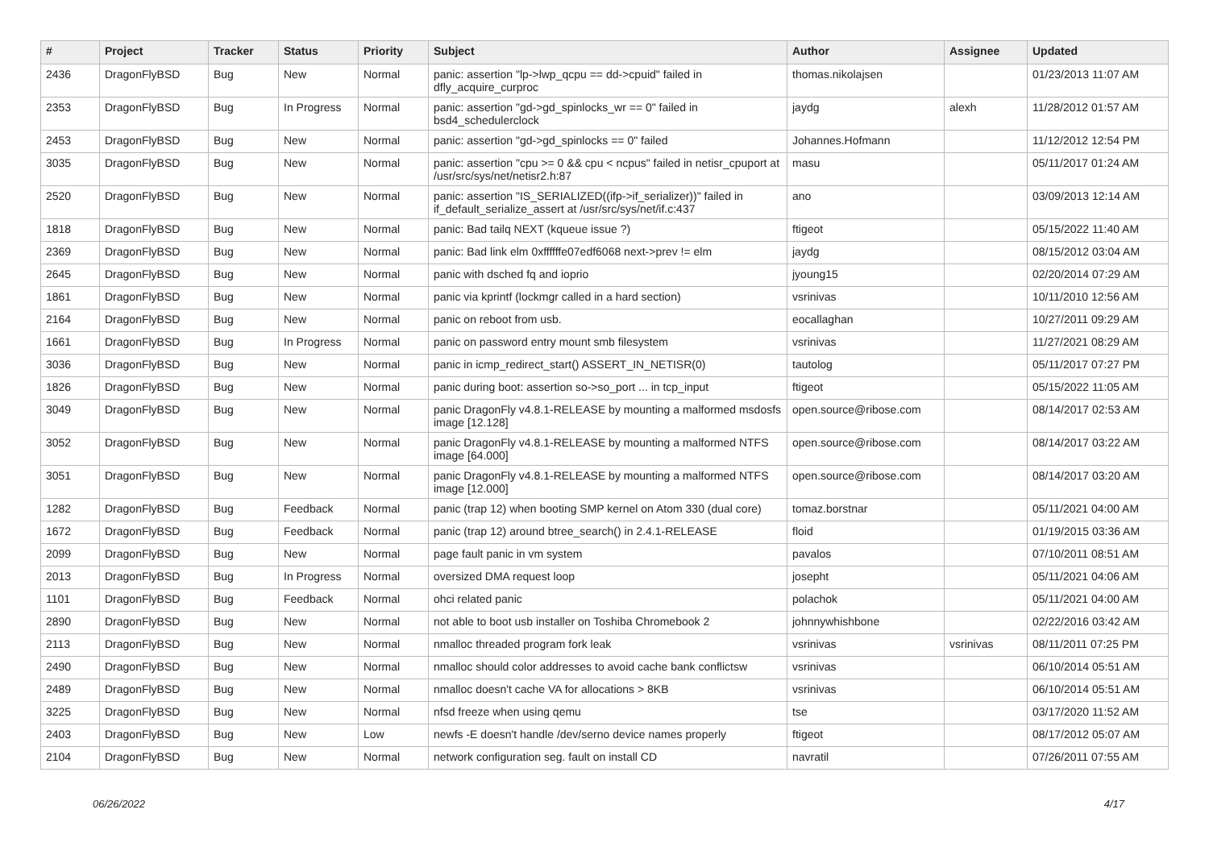| # | Project | Tracker | Status | Priority | Subject | Author | Assignee | Updated |
| --- | --- | --- | --- | --- | --- | --- | --- | --- |
| 2436 | DragonFlyBSD | Bug | New | Normal | panic: assertion "lp->lwp_qcpu == dd->cpuid" failed in dfly_acquire_curproc | thomas.nikolajsen | | 01/23/2013 11:07 AM |
| 2353 | DragonFlyBSD | Bug | In Progress | Normal | panic: assertion "gd->gd_spinlocks_wr == 0" failed in bsd4_schedulerclock | jaydg | alexh | 11/28/2012 01:57 AM |
| 2453 | DragonFlyBSD | Bug | New | Normal | panic: assertion "gd->gd_spinlocks == 0" failed | Johannes.Hofmann | | 11/12/2012 12:54 PM |
| 3035 | DragonFlyBSD | Bug | New | Normal | panic: assertion "cpu >= 0 && cpu < ncpus" failed in netisr_cpuport at /usr/src/sys/net/netisr2.h:87 | masu | | 05/11/2017 01:24 AM |
| 2520 | DragonFlyBSD | Bug | New | Normal | panic: assertion "IS_SERIALIZED((ifp->if_serializer))" failed in if_default_serialize_assert at /usr/src/sys/net/if.c:437 | ano | | 03/09/2013 12:14 AM |
| 1818 | DragonFlyBSD | Bug | New | Normal | panic: Bad tailq NEXT (kqueue issue ?) | ftigeot | | 05/15/2022 11:40 AM |
| 2369 | DragonFlyBSD | Bug | New | Normal | panic: Bad link elm 0xffffffe07edf6068 next->prev != elm | jaydg | | 08/15/2012 03:04 AM |
| 2645 | DragonFlyBSD | Bug | New | Normal | panic with dsched fq and ioprio | jyoung15 | | 02/20/2014 07:29 AM |
| 1861 | DragonFlyBSD | Bug | New | Normal | panic via kprintf (lockmgr called in a hard section) | vsrinivas | | 10/11/2010 12:56 AM |
| 2164 | DragonFlyBSD | Bug | New | Normal | panic on reboot from usb. | eocallaghan | | 10/27/2011 09:29 AM |
| 1661 | DragonFlyBSD | Bug | In Progress | Normal | panic on password entry mount smb filesystem | vsrinivas | | 11/27/2021 08:29 AM |
| 3036 | DragonFlyBSD | Bug | New | Normal | panic in icmp_redirect_start() ASSERT_IN_NETISR(0) | tautolog | | 05/11/2017 07:27 PM |
| 1826 | DragonFlyBSD | Bug | New | Normal | panic during boot: assertion so->so_port ... in tcp_input | ftigeot | | 05/15/2022 11:05 AM |
| 3049 | DragonFlyBSD | Bug | New | Normal | panic DragonFly v4.8.1-RELEASE by mounting a malformed msdosfs image [12.128] | open.source@ribose.com | | 08/14/2017 02:53 AM |
| 3052 | DragonFlyBSD | Bug | New | Normal | panic DragonFly v4.8.1-RELEASE by mounting a malformed NTFS image [64.000] | open.source@ribose.com | | 08/14/2017 03:22 AM |
| 3051 | DragonFlyBSD | Bug | New | Normal | panic DragonFly v4.8.1-RELEASE by mounting a malformed NTFS image [12.000] | open.source@ribose.com | | 08/14/2017 03:20 AM |
| 1282 | DragonFlyBSD | Bug | Feedback | Normal | panic (trap 12) when booting SMP kernel on Atom 330 (dual core) | tomaz.borstnar | | 05/11/2021 04:00 AM |
| 1672 | DragonFlyBSD | Bug | Feedback | Normal | panic (trap 12) around btree_search() in 2.4.1-RELEASE | floid | | 01/19/2015 03:36 AM |
| 2099 | DragonFlyBSD | Bug | New | Normal | page fault panic in vm system | pavalos | | 07/10/2011 08:51 AM |
| 2013 | DragonFlyBSD | Bug | In Progress | Normal | oversized DMA request loop | josepht | | 05/11/2021 04:06 AM |
| 1101 | DragonFlyBSD | Bug | Feedback | Normal | ohci related panic | polachok | | 05/11/2021 04:00 AM |
| 2890 | DragonFlyBSD | Bug | New | Normal | not able to boot usb installer on Toshiba Chromebook 2 | johnnywhishbone | | 02/22/2016 03:42 AM |
| 2113 | DragonFlyBSD | Bug | New | Normal | nmalloc threaded program fork leak | vsrinivas | vsrinivas | 08/11/2011 07:25 PM |
| 2490 | DragonFlyBSD | Bug | New | Normal | nmalloc should color addresses to avoid cache bank conflictsw | vsrinivas | | 06/10/2014 05:51 AM |
| 2489 | DragonFlyBSD | Bug | New | Normal | nmalloc doesn't cache VA for allocations > 8KB | vsrinivas | | 06/10/2014 05:51 AM |
| 3225 | DragonFlyBSD | Bug | New | Normal | nfsd freeze when using qemu | tse | | 03/17/2020 11:52 AM |
| 2403 | DragonFlyBSD | Bug | New | Low | newfs -E doesn't handle /dev/serno device names properly | ftigeot | | 08/17/2012 05:07 AM |
| 2104 | DragonFlyBSD | Bug | New | Normal | network configuration seg. fault on install CD | navratil | | 07/26/2011 07:55 AM |
06/26/2022 4/17